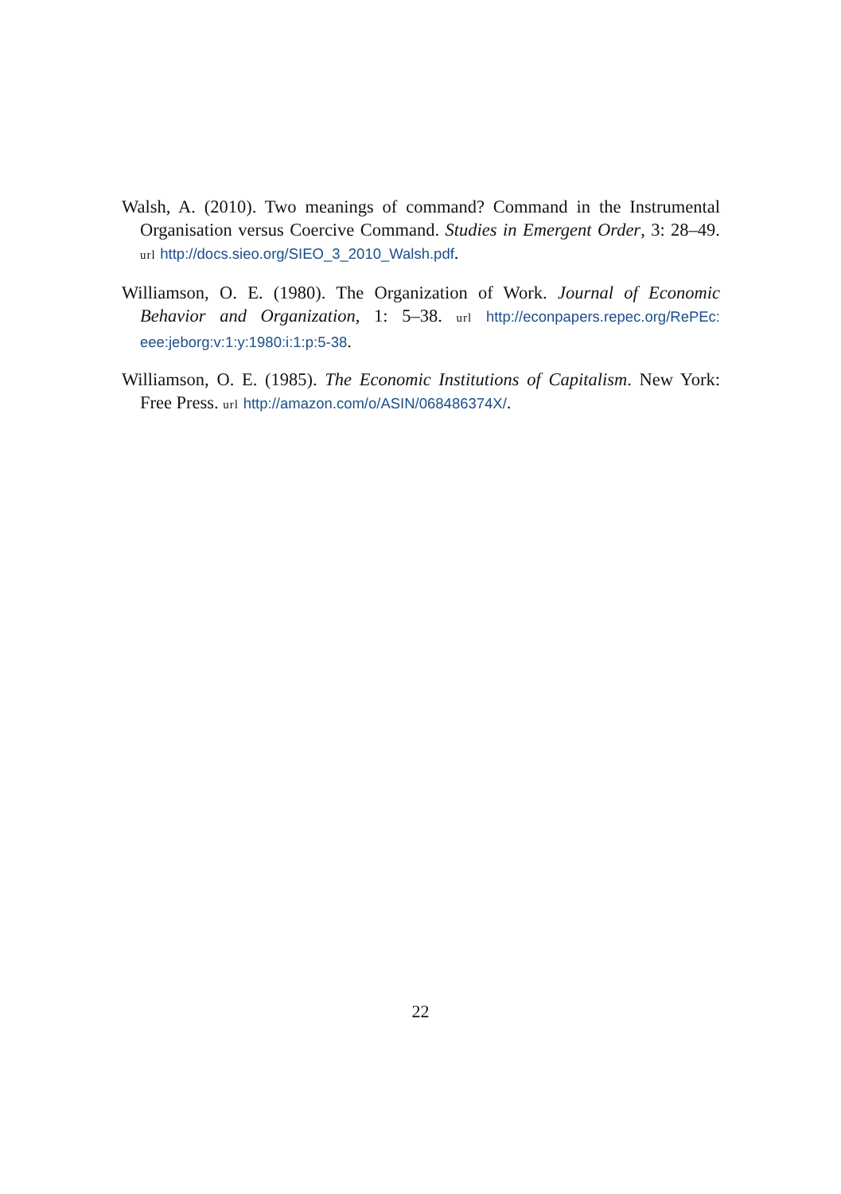Walsh, A. (2010). Two meanings of command? Command in the Instrumental Organisation versus Coercive Command. Studies in Emergent Order, 3: 28–49. url http://docs.sieo.org/SIEO_3_2010_Walsh.pdf.
Williamson, O. E. (1980). The Organization of Work. Journal of Economic Behavior and Organization, 1: 5–38. url http://econpapers.repec.org/RePEc: eee:jeborg:v:1:y:1980:i:1:p:5-38.
Williamson, O. E. (1985). The Economic Institutions of Capitalism. New York: Free Press. url http://amazon.com/o/ASIN/068486374X/.
22